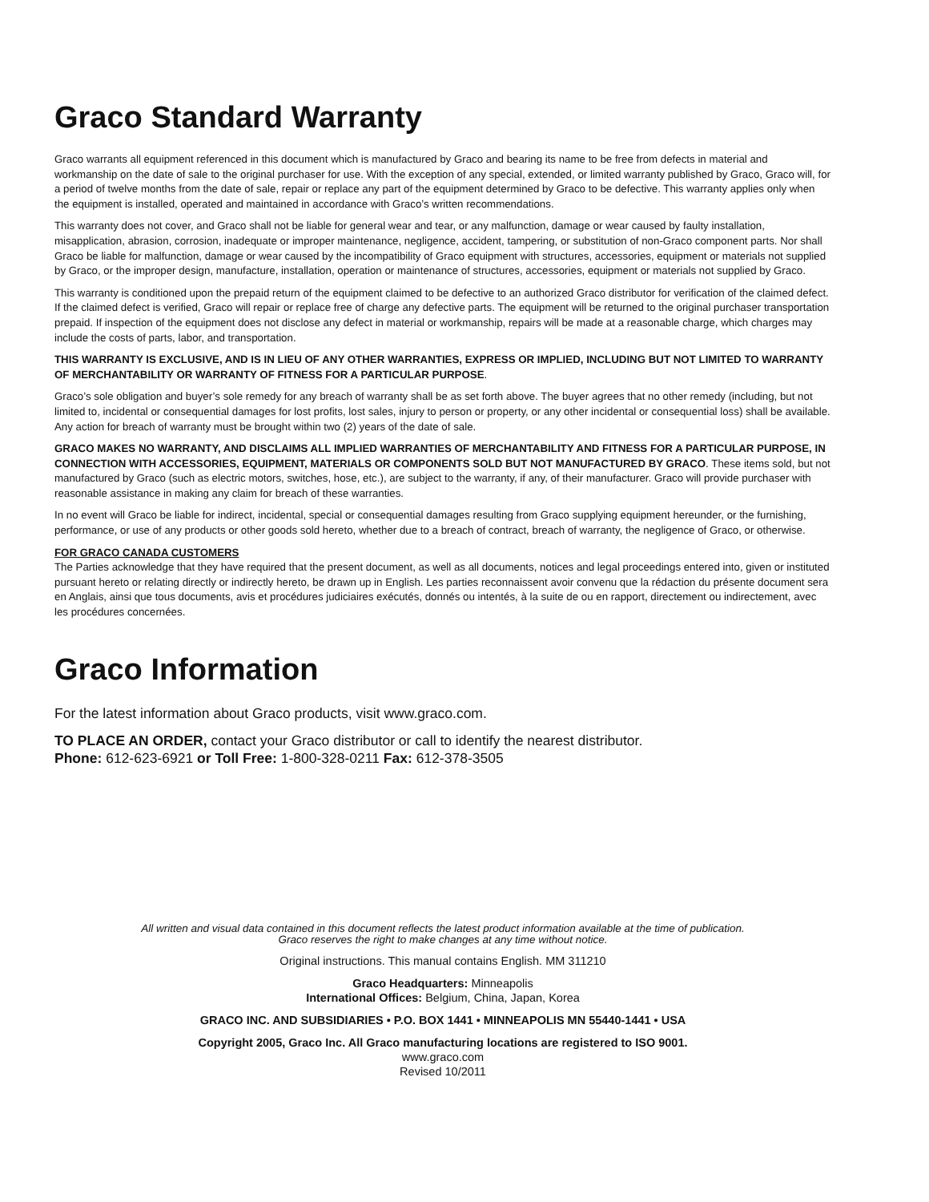Graco Standard Warranty
Graco warrants all equipment referenced in this document which is manufactured by Graco and bearing its name to be free from defects in material and workmanship on the date of sale to the original purchaser for use. With the exception of any special, extended, or limited warranty published by Graco, Graco will, for a period of twelve months from the date of sale, repair or replace any part of the equipment determined by Graco to be defective. This warranty applies only when the equipment is installed, operated and maintained in accordance with Graco’s written recommendations.
This warranty does not cover, and Graco shall not be liable for general wear and tear, or any malfunction, damage or wear caused by faulty installation, misapplication, abrasion, corrosion, inadequate or improper maintenance, negligence, accident, tampering, or substitution of non-Graco component parts. Nor shall Graco be liable for malfunction, damage or wear caused by the incompatibility of Graco equipment with structures, accessories, equipment or materials not supplied by Graco, or the improper design, manufacture, installation, operation or maintenance of structures, accessories, equipment or materials not supplied by Graco.
This warranty is conditioned upon the prepaid return of the equipment claimed to be defective to an authorized Graco distributor for verification of the claimed defect. If the claimed defect is verified, Graco will repair or replace free of charge any defective parts. The equipment will be returned to the original purchaser transportation prepaid. If inspection of the equipment does not disclose any defect in material or workmanship, repairs will be made at a reasonable charge, which charges may include the costs of parts, labor, and transportation.
THIS WARRANTY IS EXCLUSIVE, AND IS IN LIEU OF ANY OTHER WARRANTIES, EXPRESS OR IMPLIED, INCLUDING BUT NOT LIMITED TO WARRANTY OF MERCHANTABILITY OR WARRANTY OF FITNESS FOR A PARTICULAR PURPOSE.
Graco’s sole obligation and buyer’s sole remedy for any breach of warranty shall be as set forth above. The buyer agrees that no other remedy (including, but not limited to, incidental or consequential damages for lost profits, lost sales, injury to person or property, or any other incidental or consequential loss) shall be available. Any action for breach of warranty must be brought within two (2) years of the date of sale.
GRACO MAKES NO WARRANTY, AND DISCLAIMS ALL IMPLIED WARRANTIES OF MERCHANTABILITY AND FITNESS FOR A PARTICULAR PURPOSE, IN CONNECTION WITH ACCESSORIES, EQUIPMENT, MATERIALS OR COMPONENTS SOLD BUT NOT MANUFACTURED BY GRACO. These items sold, but not manufactured by Graco (such as electric motors, switches, hose, etc.), are subject to the warranty, if any, of their manufacturer. Graco will provide purchaser with reasonable assistance in making any claim for breach of these warranties.
In no event will Graco be liable for indirect, incidental, special or consequential damages resulting from Graco supplying equipment hereunder, or the furnishing, performance, or use of any products or other goods sold hereto, whether due to a breach of contract, breach of warranty, the negligence of Graco, or otherwise.
FOR GRACO CANADA CUSTOMERS
The Parties acknowledge that they have required that the present document, as well as all documents, notices and legal proceedings entered into, given or instituted pursuant hereto or relating directly or indirectly hereto, be drawn up in English. Les parties reconnaissent avoir convenu que la rédaction du présente document sera en Anglais, ainsi que tous documents, avis et procédures judiciaires exécutés, donnés ou intentés, à la suite de ou en rapport, directement ou indirectement, avec les procédures concernées.
Graco Information
For the latest information about Graco products, visit www.graco.com.
TO PLACE AN ORDER, contact your Graco distributor or call to identify the nearest distributor.
Phone: 612-623-6921 or Toll Free: 1-800-328-0211 Fax: 612-378-3505
All written and visual data contained in this document reflects the latest product information available at the time of publication.
Graco reserves the right to make changes at any time without notice.
Original instructions. This manual contains English. MM 311210
Graco Headquarters: Minneapolis
International Offices: Belgium, China, Japan, Korea
GRACO INC. AND SUBSIDIARIES • P.O. BOX 1441 • MINNEAPOLIS MN 55440-1441 • USA
Copyright 2005, Graco Inc. All Graco manufacturing locations are registered to ISO 9001.
www.graco.com
Revised 10/2011